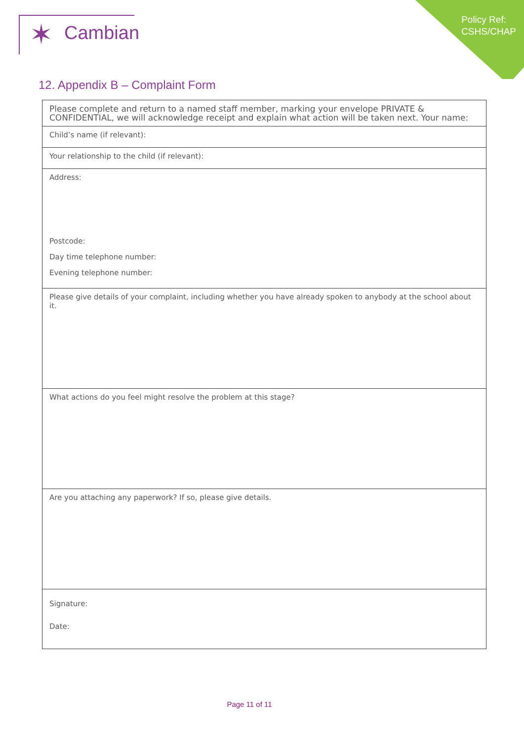✶ Cambian
Policy Ref:
CSHS/CHAP
12. Appendix B – Complaint Form
| Please complete and return to a named staff member, marking your envelope PRIVATE & CONFIDENTIAL, we will acknowledge receipt and explain what action will be taken next. Your name: |
| Child’s name (if relevant): |
| Your relationship to the child (if relevant): |
| Address: Postcode: Day time telephone number: Evening telephone number: |
| Please give details of your complaint, including whether you have already spoken to anybody at the school about it. |
| What actions do you feel might resolve the problem at this stage? |
| Are you attaching any paperwork? If so, please give details. |
| Signature: Date: |
Page 11 of 11